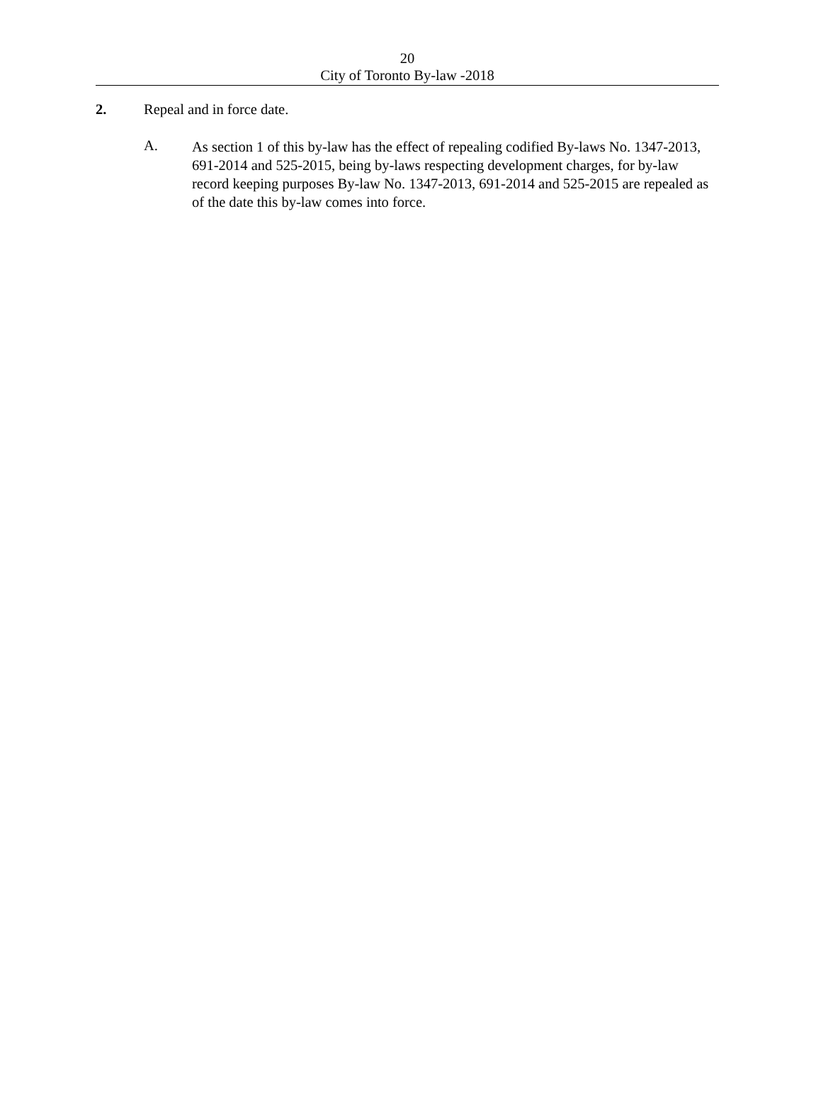20
City of Toronto By-law -2018
2. Repeal and in force date.
A.
As section 1 of this by-law has the effect of repealing codified By-laws No. 1347-2013, 691-2014 and 525-2015, being by-laws respecting development charges, for by-law record keeping purposes By-law No. 1347-2013, 691-2014 and 525-2015 are repealed as of the date this by-law comes into force.